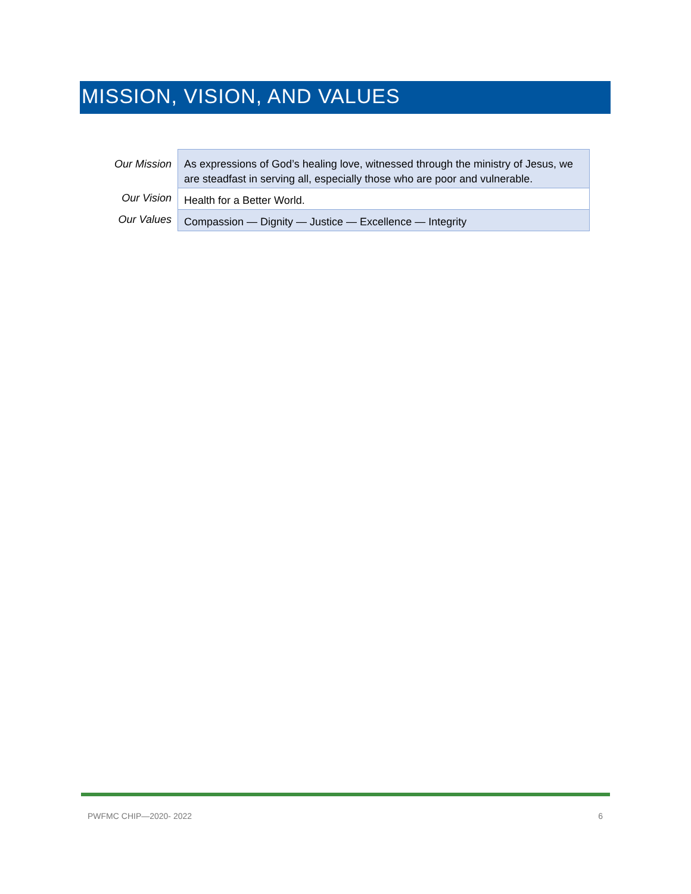MISSION, VISION, AND VALUES
| Our Mission | As expressions of God’s healing love, witnessed through the ministry of Jesus, we are steadfast in serving all, especially those who are poor and vulnerable. |
| Our Vision | Health for a Better World. |
| Our Values | Compassion — Dignity — Justice — Excellence — Integrity |
PWFMC CHIP—2020- 2022 6